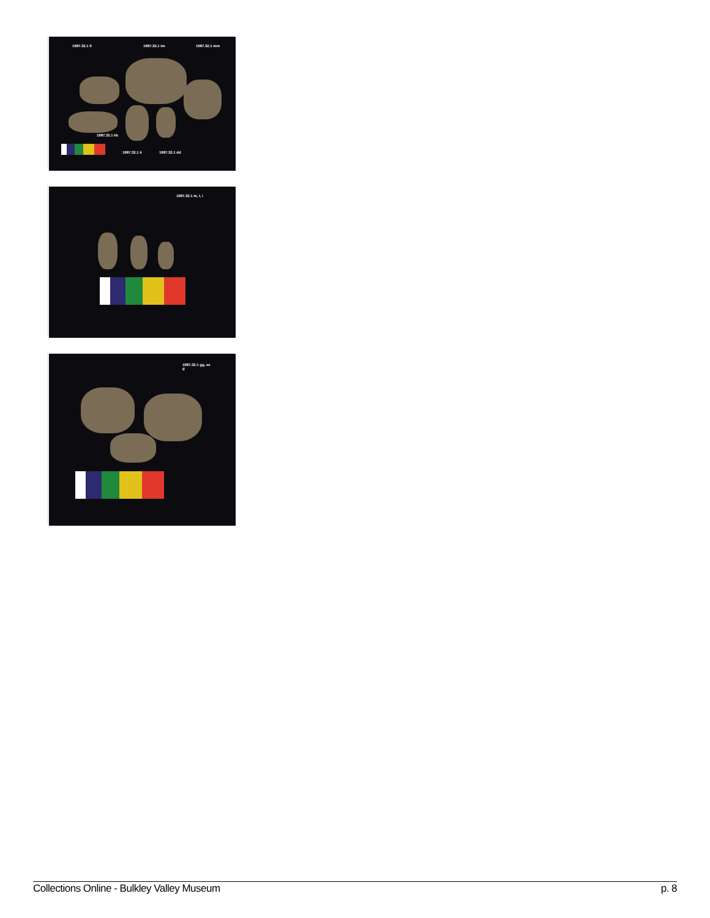1987.32.1 ll 1987.32.1 nn 1987.32.1 mm
1987.32.1 kk
1987.32.1 ii 1987.32.1 dd
1987.32.1 m, l, i
1987.32.1 gg, ee
g
Collections Online - Bulkley Valley Museum p. 8